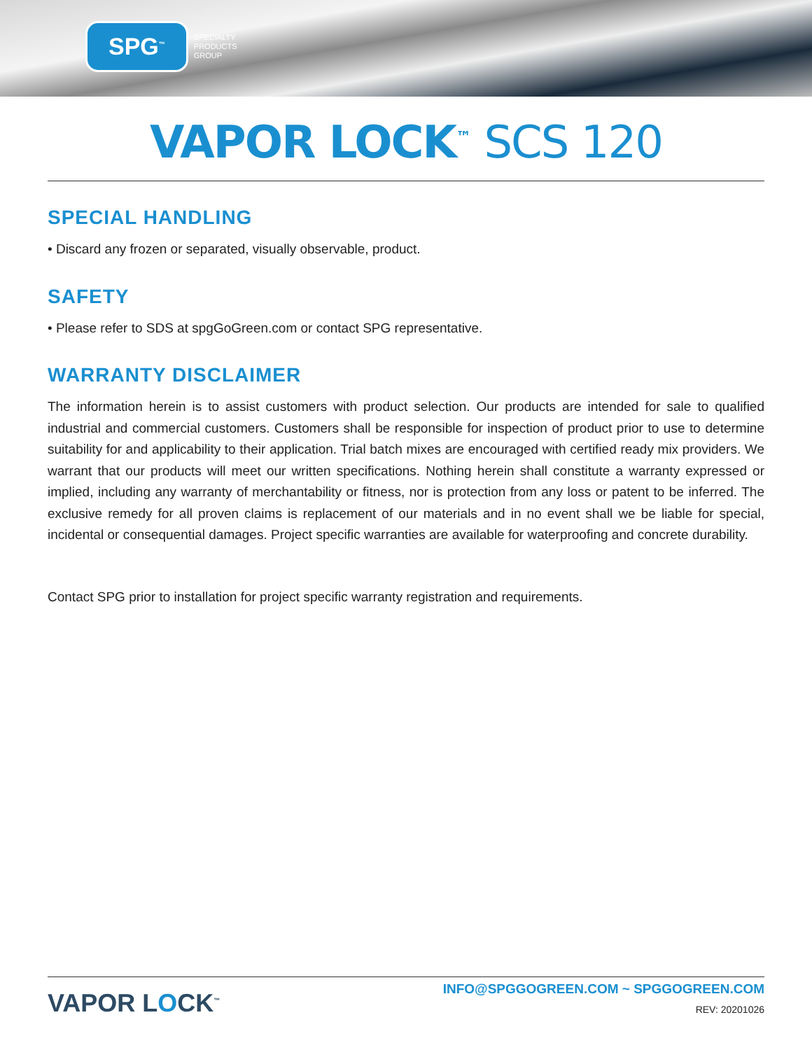SPG<sup>™</sup>
SPECIALTY
PRODUCTS
GROUP
VAPOR LOCK<sup>™</sup> SCS 120
SPECIAL HANDLING
• Discard any frozen or separated, visually observable, product.
SAFETY
• Please refer to SDS at spgGoGreen.com or contact SPG representative.
WARRANTY DISCLAIMER
The information herein is to assist customers with product selection. Our products are intended for sale to qualified industrial and commercial customers. Customers shall be responsible for inspection of product prior to use to determine suitability for and applicability to their application. Trial batch mixes are encouraged with certified ready mix providers. We warrant that our products will meet our written specifications. Nothing herein shall constitute a warranty expressed or implied, including any warranty of merchantability or fitness, nor is protection from any loss or patent to be inferred. The exclusive remedy for all proven claims is replacement of our materials and in no event shall we be liable for special, incidental or consequential damages. Project specific warranties are available for waterproofing and concrete durability.
Contact SPG prior to installation for project specific warranty registration and requirements.
VAPOR LOCK<sup>™</sup>
INFO@SPGGOGREEN.COM ~ SPGGOGREEN.COM
REV: 20201026